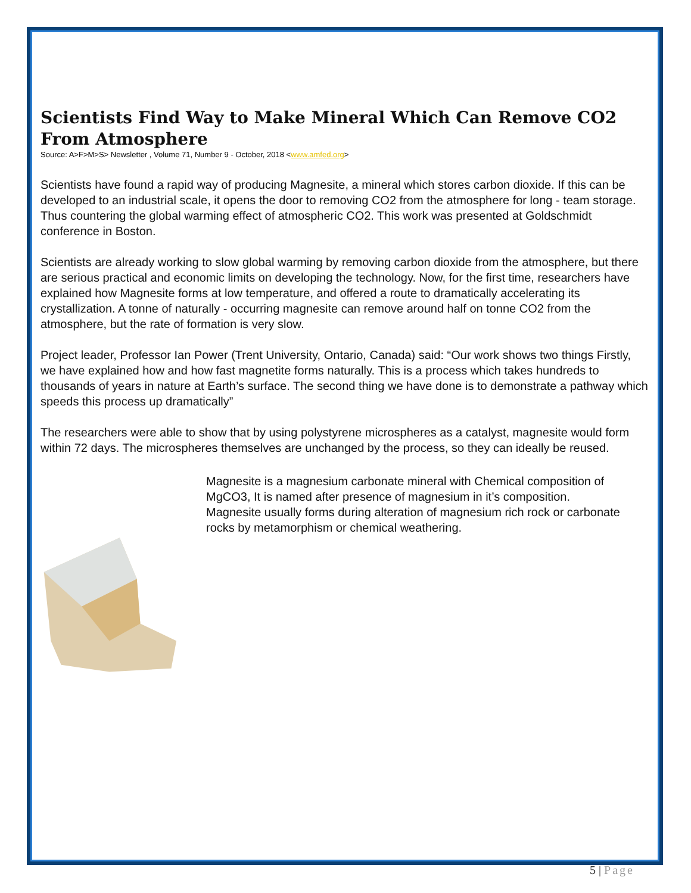Scientists Find Way to Make Mineral Which Can Remove CO2 From Atmosphere
Source: A>F>M>S> Newsletter , Volume 71, Number 9 - October, 2018 <www.amfed.org>
Scientists have found a rapid way of producing Magnesite, a mineral which stores carbon dioxide. If this can be developed to an industrial scale, it opens the door to removing CO2 from the atmosphere for long - team storage. Thus countering the global warming effect of atmospheric CO2. This work was presented at Goldschmidt conference in Boston.
Scientists are already working to slow global warming by removing carbon dioxide from the atmosphere, but there are serious practical and economic limits on developing the technology. Now, for the first time, researchers have explained how Magnesite forms at low temperature, and offered a route to dramatically accelerating its crystallization. A tonne of naturally - occurring magnesite can remove around half on tonne CO2 from the atmosphere, but the rate of formation is very slow.
Project leader, Professor Ian Power (Trent University, Ontario, Canada) said: “Our work shows two things Firstly, we have explained how and how fast magnetite forms naturally. This is a process which takes hundreds to thousands of years in nature at Earth’s surface. The second thing we have done is to demonstrate a pathway which speeds this process up dramatically”
The researchers were able to show that by using polystyrene microspheres as a catalyst, magnesite would form within 72 days. The microspheres themselves are unchanged by the process, so they can ideally be reused.
Magnesite is a magnesium carbonate mineral with Chemical composition of MgCO3, It is named after presence of magnesium in it’s composition.
Magnesite usually forms during alteration of magnesium rich rock or carbonate rocks by metamorphism or chemical weathering.
5 | Page